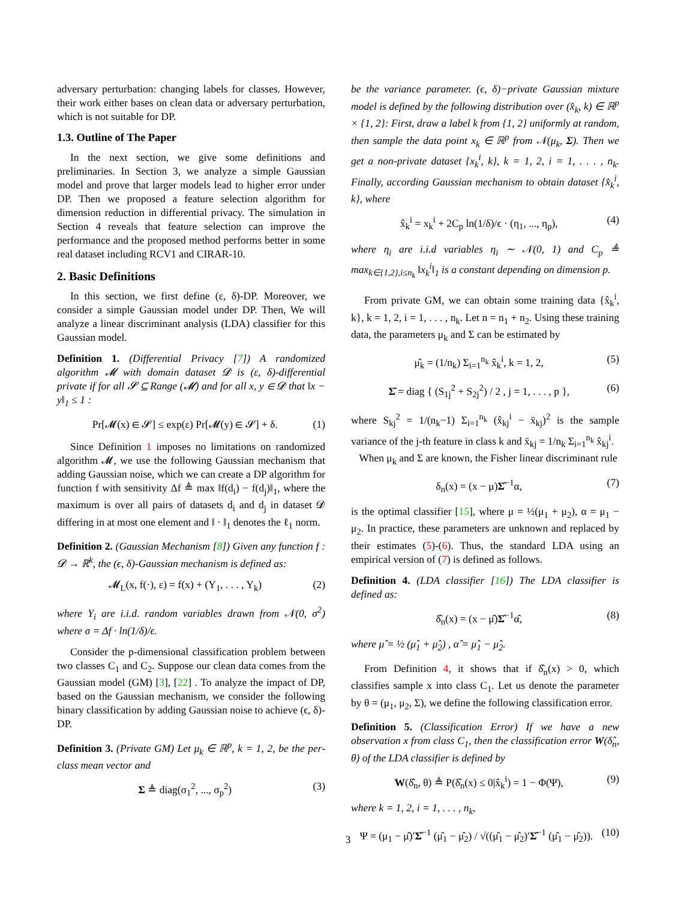adversary perturbation: changing labels for classes. However, their work either bases on clean data or adversary perturbation, which is not suitable for DP.
1.3. Outline of The Paper
In the next section, we give some definitions and preliminaries. In Section 3, we analyze a simple Gaussian model and prove that larger models lead to higher error under DP. Then we proposed a feature selection algorithm for dimension reduction in differential privacy. The simulation in Section 4 reveals that feature selection can improve the performance and the proposed method performs better in some real dataset including RCV1 and CIRAR-10.
2. Basic Definitions
In this section, we first define (ε, δ)-DP. Moreover, we consider a simple Gaussian model under DP. Then, We will analyze a linear discriminant analysis (LDA) classifier for this Gaussian model.
Definition 1. (Differential Privacy [7]) A randomized algorithm 𝓜 with domain dataset 𝓓 is (ε, δ)-differential private if for all 𝓢 ⊆ Range (𝓜) and for all x, y ∈ 𝓓 that ‖x − y‖<sub>1</sub> ≤ 1 :
Pr[𝓜(x) ∈ 𝓢] ≤ exp(ε) Pr[𝓜(y) ∈ 𝓢] + δ. (1)
Since Definition 1 imposes no limitations on randomized algorithm 𝓜, we use the following Gaussian mechanism that adding Gaussian noise, which we can create a DP algorithm for function f with sensitivity Δf ≜ max ‖f(d<sub>i</sub>) − f(d<sub>j</sub>)‖<sub>1</sub>, where the maximum is over all pairs of datasets d<sub>i</sub> and d<sub>j</sub> in dataset 𝓓 differing in at most one element and ‖ · ‖<sub>1</sub> denotes the ℓ<sub>1</sub> norm.
Definition 2. (Gaussian Mechanism [8]) Given any function f : 𝓓 → ℝ<sup>k</sup>, the (ϵ, δ)-Gaussian mechanism is defined as:
𝓜<sub>L</sub>(x, f(·), ε) = f(x) + (Y<sub>1</sub>, . . . , Y<sub>k</sub>) (2)
where Y<sub>i</sub> are i.i.d. random variables drawn from 𝒩(0, σ<sup>2</sup>) where σ = Δf · ln(1/δ)/ϵ.
Consider the p-dimensional classification problem between two classes C<sub>1</sub> and C<sub>2</sub>. Suppose our clean data comes from the Gaussian model (GM) [3], [22] . To analyze the impact of DP, based on the Gaussian mechanism, we consider the following binary classification by adding Gaussian noise to achieve (ϵ, δ)-DP.
Definition 3. (Private GM) Let μ<sub>k</sub> ∈ ℝ<sup>p</sup>, k = 1, 2, be the per-class mean vector and
Σ ≜ diag(σ<sub>1</sub><sup>2</sup>, ..., σ<sub>p</sub><sup>2</sup>) (3)
be the variance parameter. (ϵ, δ)−private Gaussian mixture model is defined by the following distribution over (x̂<sub>k</sub>, k) ∈ ℝ<sup>p</sup> × {1, 2}: First, draw a label k from {1, 2} uniformly at random, then sample the data point x<sub>k</sub> ∈ ℝ<sup>p</sup> from 𝒩(μ<sub>k</sub>, Σ). Then we get a non-private dataset {x<sub>k</sub><sup>i</sup>, k}, k = 1, 2, i = 1, . . . , n<sub>k</sub>. Finally, according Gaussian mechanism to obtain dataset {x̂<sub>k</sub><sup>i</sup>, k}, where
x̂<sub>k</sub><sup>i</sup> = x<sub>k</sub><sup>i</sup> + 2C<sub>p</sub> ln(1/δ)/ϵ · (η<sub>1</sub>, ..., η<sub>p</sub>), (4)
where η<sub>i</sub> are i.i.d variables η<sub>i</sub> ∼ 𝒩(0, 1) and C<sub>p</sub> ≜ max<sub>k∈{1,2},i≤n<sub>k</sub></sub> ‖x<sub>k</sub><sup>i</sup>‖<sub>1</sub> is a constant depending on dimension p.
From private GM, we can obtain some training data {x̂<sub>k</sub><sup>i</sup>, k}, k = 1, 2, i = 1, . . . , n<sub>k</sub>. Let n = n<sub>1</sub> + n<sub>2</sub>. Using these training data, the parameters μ<sub>k</sub> and Σ can be estimated by
μ̂<sub>k</sub> = (1/n<sub>k</sub>) Σ<sub>i=1</sub><sup>n<sub>k</sub></sup> x̂<sub>k</sub><sup>i</sup>, k = 1, 2, (5)
Σ̂ = diag { (S<sub>1j</sub><sup>2</sup> + S<sub>2j</sub><sup>2</sup>) / 2 , j = 1, . . . , p }, (6)
where S<sub>kj</sub><sup>2</sup> = 1/(n<sub>k</sub>−1) Σ<sub>i=1</sub><sup>n<sub>k</sub></sup> (x̂<sub>kj</sub><sup>i</sup> − x̄<sub>kj</sub>)<sup>2</sup> is the sample variance of the j-th feature in class k and x̄<sub>kj</sub> = 1/n<sub>k</sub> Σ<sub>i=1</sub><sup>n<sub>k</sub></sup> x̂<sub>kj</sub><sup>i</sup>.
When μ<sub>k</sub> and Σ are known, the Fisher linear discriminant rule
δ<sub>n</sub>(x) = (x − μ)Σ̂<sup>−1</sup>α, (7)
is the optimal classifier [15], where μ = ½(μ<sub>1</sub> + μ<sub>2</sub>), α = μ<sub>1</sub> − μ<sub>2</sub>. In practice, these parameters are unknown and replaced by their estimates (5)-(6). Thus, the standard LDA using an empirical version of (7) is defined as follows.
Definition 4. (LDA classifier [16]) The LDA classifier is defined as:
δ̂<sub>n</sub>(x) = (x − μ̂)Σ̂<sup>−1</sup>α̂, (8)
where μ̂ = ½ (μ̂<sub>1</sub> + μ̂<sub>2</sub>) , α̂ = μ̂<sub>1</sub> − μ̂<sub>2</sub>.
From Definition 4, it shows that if δ̂<sub>n</sub>(x) > 0, which classifies sample x into class C<sub>1</sub>. Let us denote the parameter by θ = (μ<sub>1</sub>, μ<sub>2</sub>, Σ), we define the following classification error.
Definition 5. (Classification Error) If we have a new observation x from class C<sub>1</sub>, then the classification error W(δ̂<sub>n</sub>, θ) of the LDA classifier is defined by
W(δ̂<sub>n</sub>, θ) ≜ P(δ̂<sub>n</sub>(x) ≤ 0|x̂<sub>k</sub><sup>i</sup>) = 1 − Φ(Ψ), (9)
where k = 1, 2, i = 1, . . . , n<sub>k</sub>,
Ψ = (μ<sub>1</sub> − μ̂)′Σ̂<sup>−1</sup> (μ̂<sub>1</sub> − μ̂<sub>2</sub>) / √((μ̂<sub>1</sub> − μ̂<sub>2</sub>)′Σ̂<sup>−1</sup> (μ̂<sub>1</sub> − μ̂<sub>2</sub>)). (10)
3